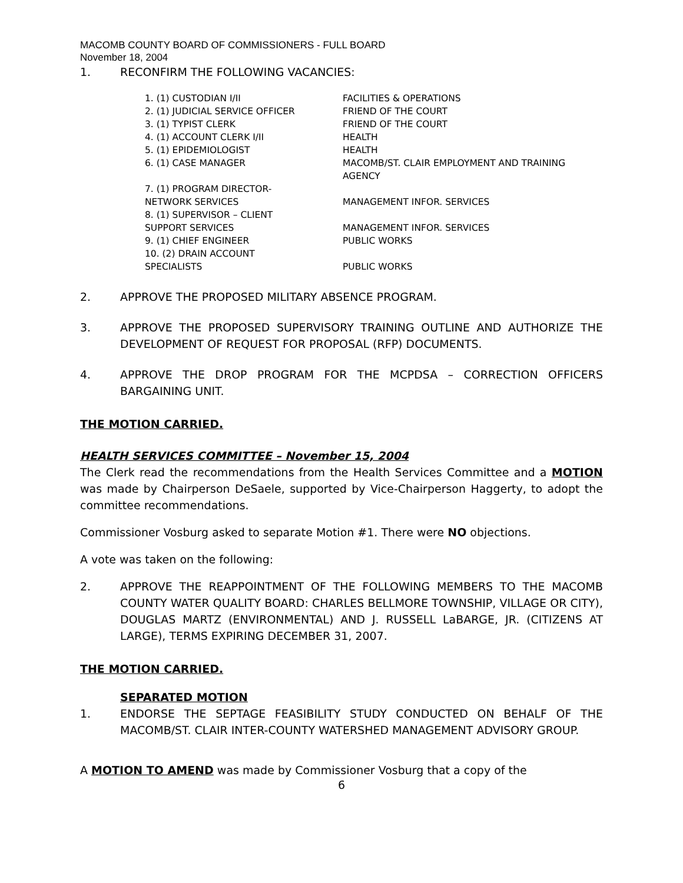MACOMB COUNTY BOARD OF COMMISSIONERS - FULL BOARD
November 18, 2004
1. RECONFIRM THE FOLLOWING VACANCIES:
| 1. (1) CUSTODIAN I/II | FACILITIES & OPERATIONS |
| 2. (1) JUDICIAL SERVICE OFFICER | FRIEND OF THE COURT |
| 3. (1) TYPIST CLERK | FRIEND OF THE COURT |
| 4. (1) ACCOUNT CLERK I/II | HEALTH |
| 5. (1) EPIDEMIOLOGIST | HEALTH |
| 6. (1) CASE MANAGER | MACOMB/ST. CLAIR EMPLOYMENT AND TRAINING AGENCY |
| 7. (1) PROGRAM DIRECTOR- NETWORK SERVICES | MANAGEMENT INFOR. SERVICES |
| 8. (1) SUPERVISOR – CLIENT SUPPORT SERVICES | MANAGEMENT INFOR. SERVICES |
| 9. (1) CHIEF ENGINEER | PUBLIC WORKS |
| 10. (2) DRAIN ACCOUNT SPECIALISTS | PUBLIC WORKS |
2. APPROVE THE PROPOSED MILITARY ABSENCE PROGRAM.
3. APPROVE THE PROPOSED SUPERVISORY TRAINING OUTLINE AND AUTHORIZE THE DEVELOPMENT OF REQUEST FOR PROPOSAL (RFP) DOCUMENTS.
4. APPROVE THE DROP PROGRAM FOR THE MCPDSA – CORRECTION OFFICERS BARGAINING UNIT.
THE MOTION CARRIED.
HEALTH SERVICES COMMITTEE – November 15, 2004
The Clerk read the recommendations from the Health Services Committee and a MOTION was made by Chairperson DeSaele, supported by Vice-Chairperson Haggerty, to adopt the committee recommendations.
Commissioner Vosburg asked to separate Motion #1. There were NO objections.
A vote was taken on the following:
2. APPROVE THE REAPPOINTMENT OF THE FOLLOWING MEMBERS TO THE MACOMB COUNTY WATER QUALITY BOARD: CHARLES BELLMORE TOWNSHIP, VILLAGE OR CITY), DOUGLAS MARTZ (ENVIRONMENTAL) AND J. RUSSELL LaBARGE, JR. (CITIZENS AT LARGE), TERMS EXPIRING DECEMBER 31, 2007.
THE MOTION CARRIED.
SEPARATED MOTION
1. ENDORSE THE SEPTAGE FEASIBILITY STUDY CONDUCTED ON BEHALF OF THE MACOMB/ST. CLAIR INTER-COUNTY WATERSHED MANAGEMENT ADVISORY GROUP.
A MOTION TO AMEND was made by Commissioner Vosburg that a copy of the
6